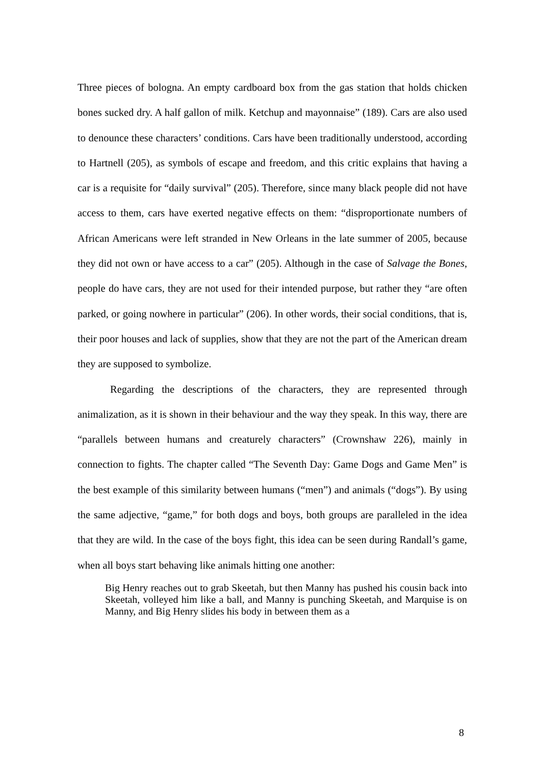Three pieces of bologna. An empty cardboard box from the gas station that holds chicken bones sucked dry. A half gallon of milk. Ketchup and mayonnaise” (189). Cars are also used to denounce these characters’ conditions. Cars have been traditionally understood, according to Hartnell (205), as symbols of escape and freedom, and this critic explains that having a car is a requisite for “daily survival” (205). Therefore, since many black people did not have access to them, cars have exerted negative effects on them: “disproportionate numbers of African Americans were left stranded in New Orleans in the late summer of 2005, because they did not own or have access to a car” (205). Although in the case of Salvage the Bones, people do have cars, they are not used for their intended purpose, but rather they “are often parked, or going nowhere in particular” (206). In other words, their social conditions, that is, their poor houses and lack of supplies, show that they are not the part of the American dream they are supposed to symbolize.
Regarding the descriptions of the characters, they are represented through animalization, as it is shown in their behaviour and the way they speak. In this way, there are “parallels between humans and creaturely characters” (Crownshaw 226), mainly in connection to fights. The chapter called “The Seventh Day: Game Dogs and Game Men” is the best example of this similarity between humans (“men”) and animals (“dogs”). By using the same adjective, “game,” for both dogs and boys, both groups are paralleled in the idea that they are wild. In the case of the boys fight, this idea can be seen during Randall’s game, when all boys start behaving like animals hitting one another:
Big Henry reaches out to grab Skeetah, but then Manny has pushed his cousin back into Skeetah, volleyed him like a ball, and Manny is punching Skeetah, and Marquise is on Manny, and Big Henry slides his body in between them as a
8